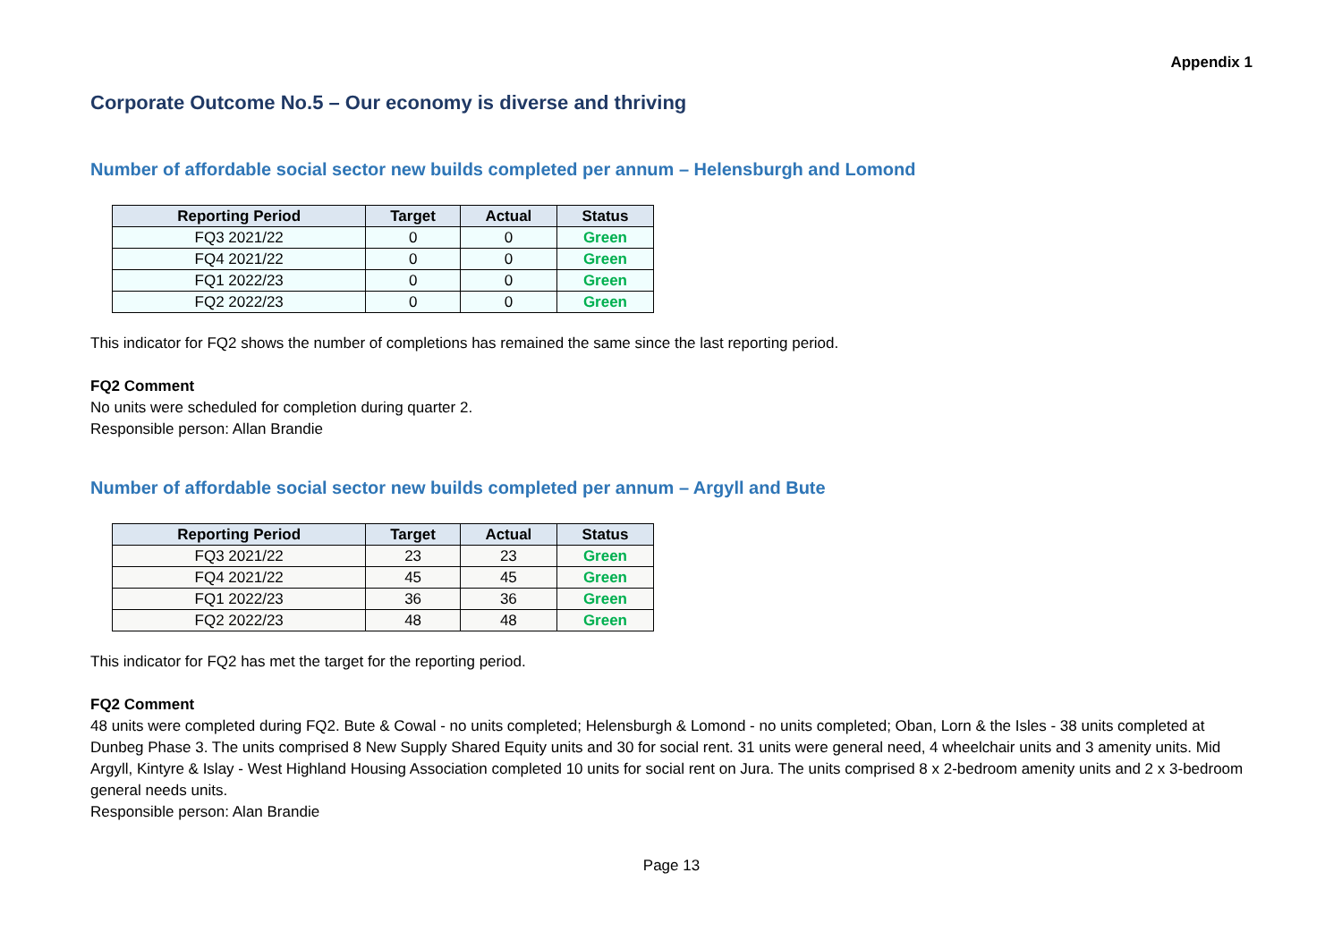Appendix 1
Corporate Outcome No.5 – Our economy is diverse and thriving
Number of affordable social sector new builds completed per annum – Helensburgh and Lomond
| Reporting Period | Target | Actual | Status |
| --- | --- | --- | --- |
| FQ3 2021/22 | 0 | 0 | Green |
| FQ4 2021/22 | 0 | 0 | Green |
| FQ1 2022/23 | 0 | 0 | Green |
| FQ2 2022/23 | 0 | 0 | Green |
This indicator for FQ2 shows the number of completions has remained the same since the last reporting period.
FQ2 Comment
No units were scheduled for completion during quarter 2.
Responsible person: Allan Brandie
Number of affordable social sector new builds completed per annum – Argyll and Bute
| Reporting Period | Target | Actual | Status |
| --- | --- | --- | --- |
| FQ3 2021/22 | 23 | 23 | Green |
| FQ4 2021/22 | 45 | 45 | Green |
| FQ1 2022/23 | 36 | 36 | Green |
| FQ2 2022/23 | 48 | 48 | Green |
This indicator for FQ2 has met the target for the reporting period.
FQ2 Comment
48 units were completed during FQ2. Bute & Cowal - no units completed; Helensburgh & Lomond - no units completed; Oban, Lorn & the Isles - 38 units completed at Dunbeg Phase 3. The units comprised 8 New Supply Shared Equity units and 30 for social rent. 31 units were general need, 4 wheelchair units and 3 amenity units. Mid Argyll, Kintyre & Islay - West Highland Housing Association completed 10 units for social rent on Jura. The units comprised 8 x 2-bedroom amenity units and 2 x 3-bedroom general needs units.
Responsible person: Alan Brandie
Page 13